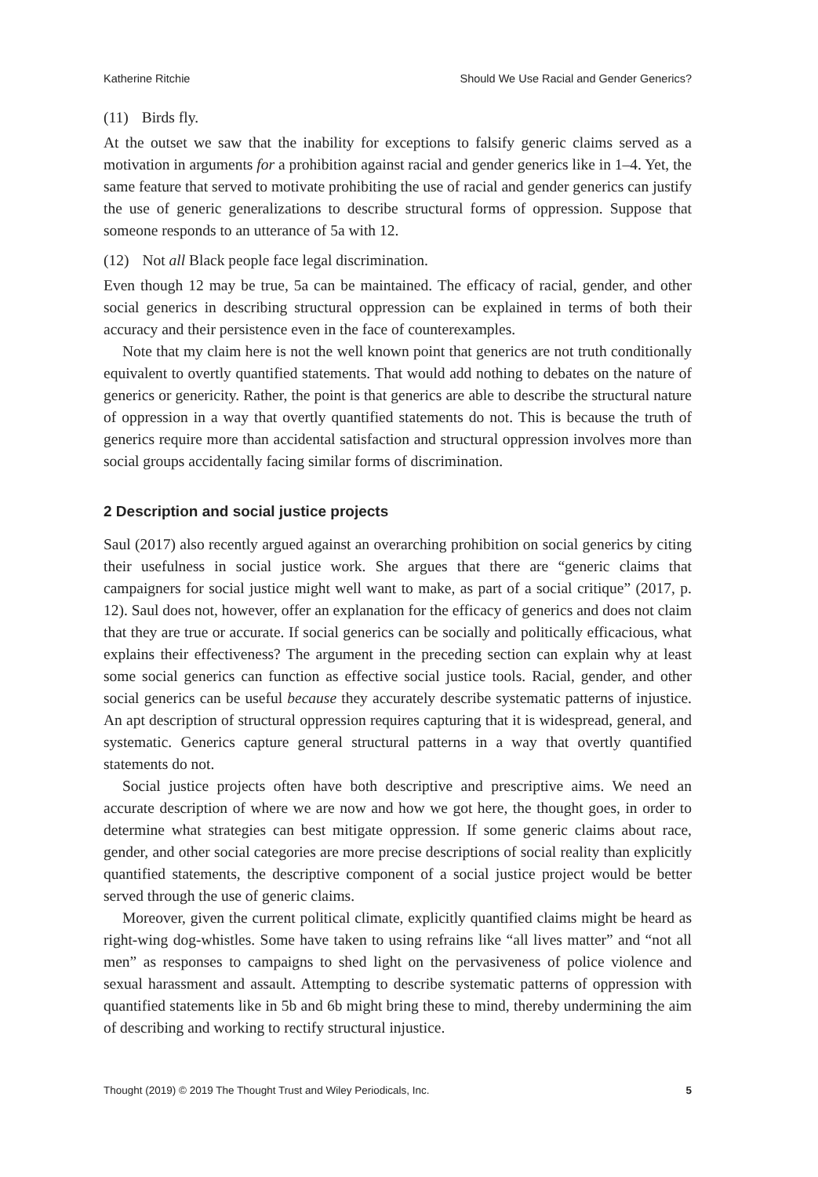Katherine Ritchie Should We Use Racial and Gender Generics?
(11) Birds fly.
At the outset we saw that the inability for exceptions to falsify generic claims served as a motivation in arguments for a prohibition against racial and gender generics like in 1–4. Yet, the same feature that served to motivate prohibiting the use of racial and gender generics can justify the use of generic generalizations to describe structural forms of oppression. Suppose that someone responds to an utterance of 5a with 12.
(12) Not all Black people face legal discrimination.
Even though 12 may be true, 5a can be maintained. The efficacy of racial, gender, and other social generics in describing structural oppression can be explained in terms of both their accuracy and their persistence even in the face of counterexamples.
Note that my claim here is not the well known point that generics are not truth conditionally equivalent to overtly quantified statements. That would add nothing to debates on the nature of generics or genericity. Rather, the point is that generics are able to describe the structural nature of oppression in a way that overtly quantified statements do not. This is because the truth of generics require more than accidental satisfaction and structural oppression involves more than social groups accidentally facing similar forms of discrimination.
2 Description and social justice projects
Saul (2017) also recently argued against an overarching prohibition on social generics by citing their usefulness in social justice work. She argues that there are “generic claims that campaigners for social justice might well want to make, as part of a social critique” (2017, p. 12). Saul does not, however, offer an explanation for the efficacy of generics and does not claim that they are true or accurate. If social generics can be socially and politically efficacious, what explains their effectiveness? The argument in the preceding section can explain why at least some social generics can function as effective social justice tools. Racial, gender, and other social generics can be useful because they accurately describe systematic patterns of injustice. An apt description of structural oppression requires capturing that it is widespread, general, and systematic. Generics capture general structural patterns in a way that overtly quantified statements do not.
Social justice projects often have both descriptive and prescriptive aims. We need an accurate description of where we are now and how we got here, the thought goes, in order to determine what strategies can best mitigate oppression. If some generic claims about race, gender, and other social categories are more precise descriptions of social reality than explicitly quantified statements, the descriptive component of a social justice project would be better served through the use of generic claims.
Moreover, given the current political climate, explicitly quantified claims might be heard as right-wing dog-whistles. Some have taken to using refrains like “all lives matter” and “not all men” as responses to campaigns to shed light on the pervasiveness of police violence and sexual harassment and assault. Attempting to describe systematic patterns of oppression with quantified statements like in 5b and 6b might bring these to mind, thereby undermining the aim of describing and working to rectify structural injustice.
Thought (2019) © 2019 The Thought Trust and Wiley Periodicals, Inc. 5